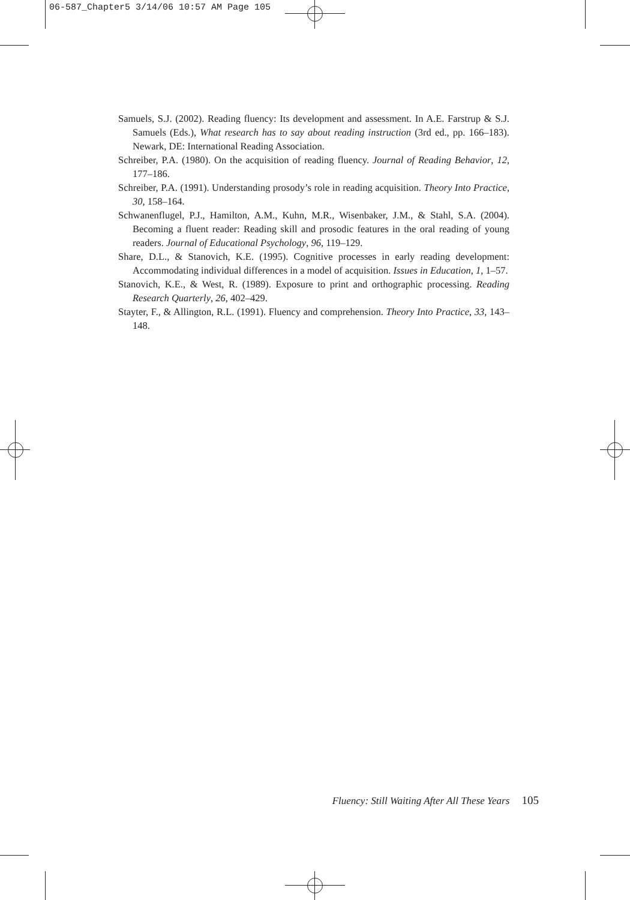06-587_Chapter5 3/14/06 10:57 AM Page 105
Samuels, S.J. (2002). Reading fluency: Its development and assessment. In A.E. Farstrup & S.J. Samuels (Eds.), What research has to say about reading instruction (3rd ed., pp. 166–183). Newark, DE: International Reading Association.
Schreiber, P.A. (1980). On the acquisition of reading fluency. Journal of Reading Behavior, 12, 177–186.
Schreiber, P.A. (1991). Understanding prosody’s role in reading acquisition. Theory Into Practice, 30, 158–164.
Schwanenflugel, P.J., Hamilton, A.M., Kuhn, M.R., Wisenbaker, J.M., & Stahl, S.A. (2004). Becoming a fluent reader: Reading skill and prosodic features in the oral reading of young readers. Journal of Educational Psychology, 96, 119–129.
Share, D.L., & Stanovich, K.E. (1995). Cognitive processes in early reading development: Accommodating individual differences in a model of acquisition. Issues in Education, 1, 1–57.
Stanovich, K.E., & West, R. (1989). Exposure to print and orthographic processing. Reading Research Quarterly, 26, 402–429.
Stayter, F., & Allington, R.L. (1991). Fluency and comprehension. Theory Into Practice, 33, 143–148.
Fluency: Still Waiting After All These Years 105